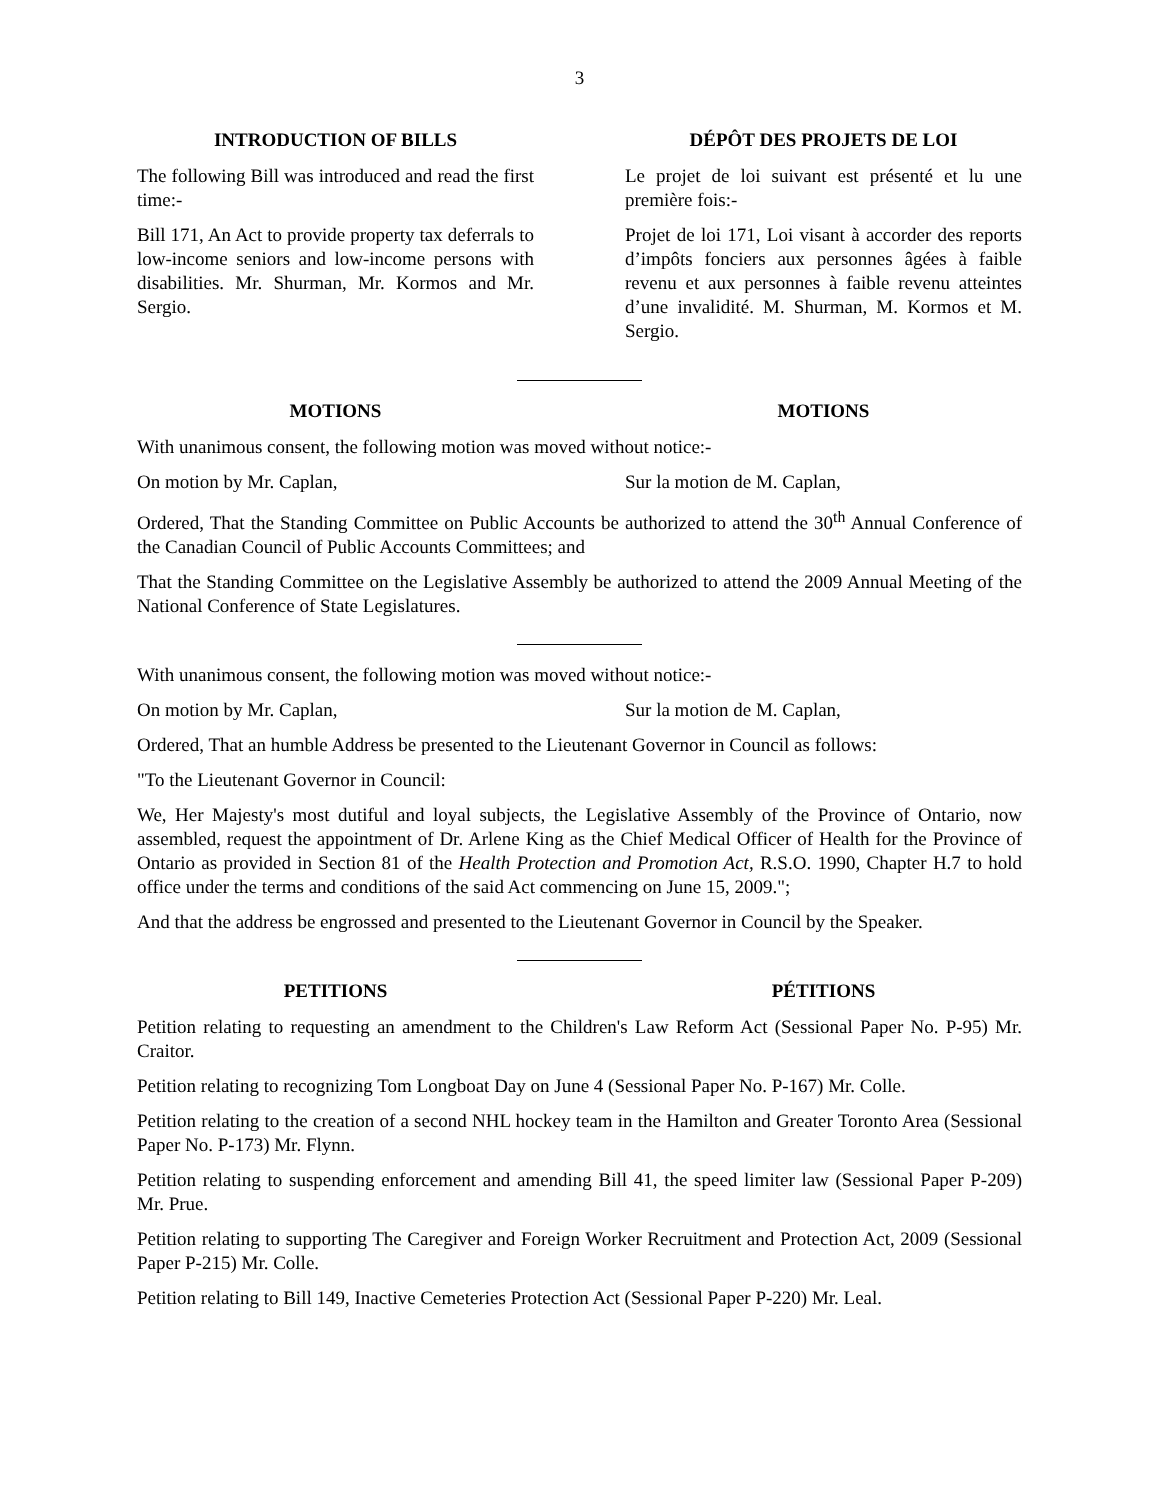3
INTRODUCTION OF BILLS
The following Bill was introduced and read the first time:-
Bill 171, An Act to provide property tax deferrals to low-income seniors and low-income persons with disabilities. Mr. Shurman, Mr. Kormos and Mr. Sergio.
DÉPÔT DES PROJETS DE LOI
Le projet de loi suivant est présenté et lu une première fois:-
Projet de loi 171, Loi visant à accorder des reports d’impôts fonciers aux personnes âgées à faible revenu et aux personnes à faible revenu atteintes d’une invalidité. M. Shurman, M. Kormos et M. Sergio.
MOTIONS MOTIONS
With unanimous consent, the following motion was moved without notice:-
On motion by Mr. Caplan, Sur la motion de M. Caplan,
Ordered, That the Standing Committee on Public Accounts be authorized to attend the 30<sup>th</sup> Annual Conference of the Canadian Council of Public Accounts Committees; and
That the Standing Committee on the Legislative Assembly be authorized to attend the 2009 Annual Meeting of the National Conference of State Legislatures.
With unanimous consent, the following motion was moved without notice:-
On motion by Mr. Caplan, Sur la motion de M. Caplan,
Ordered, That an humble Address be presented to the Lieutenant Governor in Council as follows:
"To the Lieutenant Governor in Council:
We, Her Majesty's most dutiful and loyal subjects, the Legislative Assembly of the Province of Ontario, now assembled, request the appointment of Dr. Arlene King as the Chief Medical Officer of Health for the Province of Ontario as provided in Section 81 of the Health Protection and Promotion Act, R.S.O. 1990, Chapter H.7 to hold office under the terms and conditions of the said Act commencing on June 15, 2009.";
And that the address be engrossed and presented to the Lieutenant Governor in Council by the Speaker.
PETITIONS PÉTITIONS
Petition relating to requesting an amendment to the Children's Law Reform Act (Sessional Paper No. P-95) Mr. Craitor.
Petition relating to recognizing Tom Longboat Day on June 4 (Sessional Paper No. P-167) Mr. Colle.
Petition relating to the creation of a second NHL hockey team in the Hamilton and Greater Toronto Area (Sessional Paper No. P-173) Mr. Flynn.
Petition relating to suspending enforcement and amending Bill 41, the speed limiter law (Sessional Paper P-209) Mr. Prue.
Petition relating to supporting The Caregiver and Foreign Worker Recruitment and Protection Act, 2009 (Sessional Paper P-215) Mr. Colle.
Petition relating to Bill 149, Inactive Cemeteries Protection Act (Sessional Paper P-220) Mr. Leal.